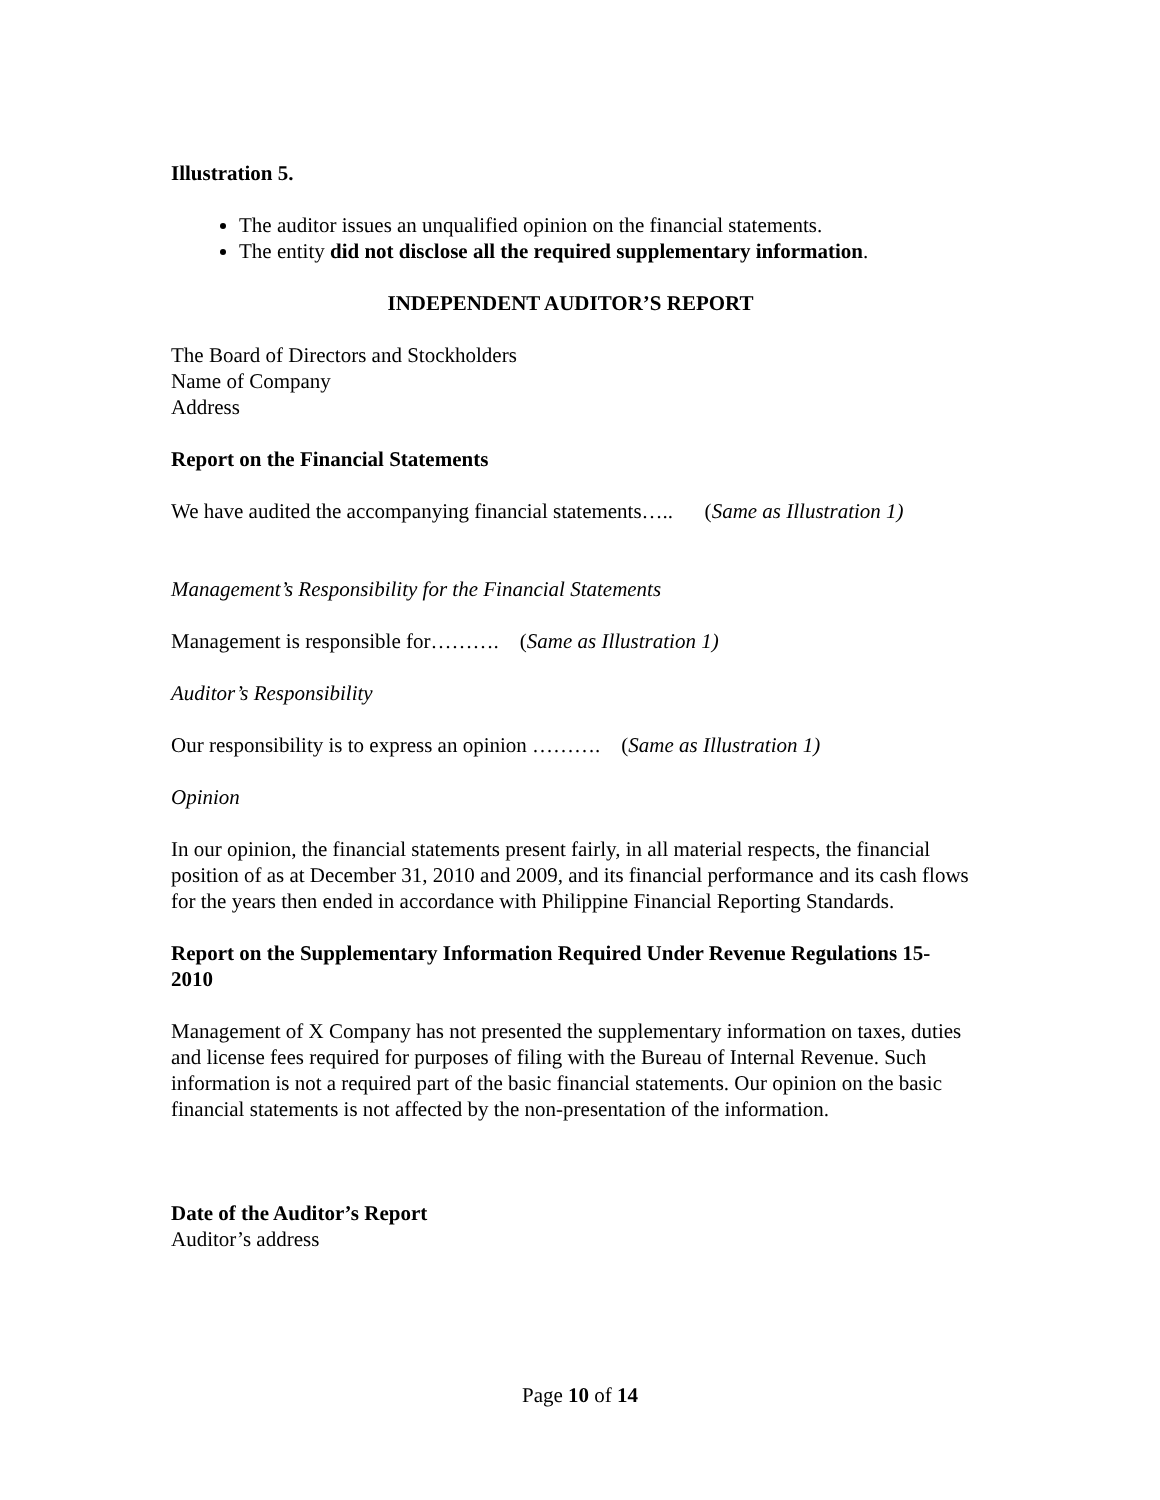Illustration 5.
The auditor issues an unqualified opinion on the financial statements.
The entity did not disclose all the required supplementary information.
INDEPENDENT AUDITOR’S REPORT
The Board of Directors and Stockholders
Name of Company
Address
Report on the Financial Statements
We have audited the accompanying financial statements….. (Same as Illustration 1)
Management’s Responsibility for the Financial Statements
Management is responsible for………. (Same as Illustration 1)
Auditor’s Responsibility
Our responsibility is to express an opinion ………. (Same as Illustration 1)
Opinion
In our opinion, the financial statements present fairly, in all material respects, the financial position of as at December 31, 2010 and 2009, and its financial performance and its cash flows for the years then ended in accordance with Philippine Financial Reporting Standards.
Report on the Supplementary Information Required Under Revenue Regulations 15-2010
Management of X Company has not presented the supplementary information on taxes, duties and license fees required for purposes of filing with the Bureau of Internal Revenue. Such information is not a required part of the basic financial statements. Our opinion on the basic financial statements is not affected by the non-presentation of the information.
Date of the Auditor’s Report
Auditor’s address
Page 10 of 14